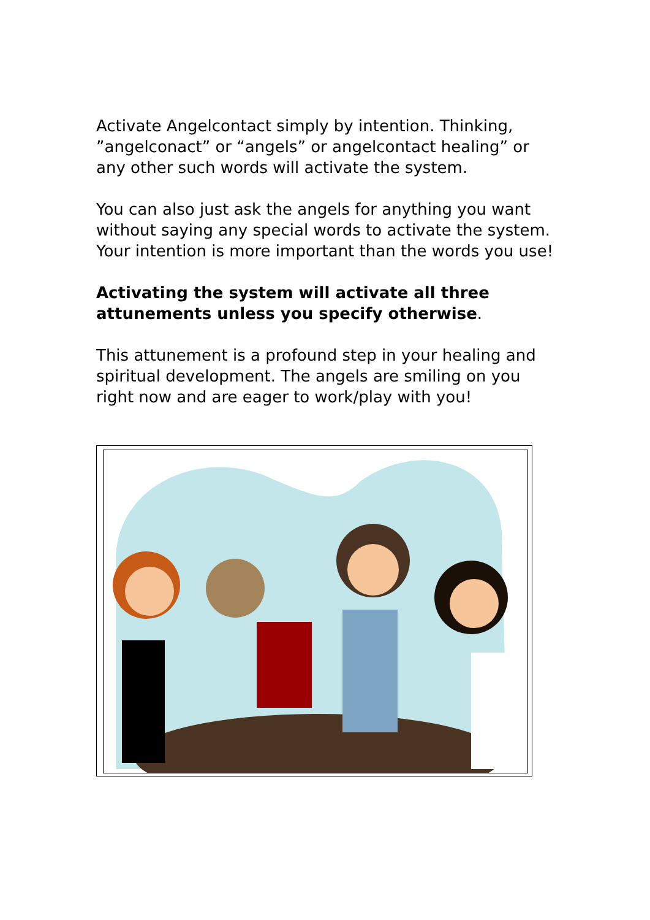Activate Angelcontact simply by intention. Thinking, ”angelconact” or “angels” or angelcontact healing” or any other such words will activate the system.
You can also just ask the angels for anything you want without saying any special words to activate the system. Your intention is more important than the words you use!
Activating the system will activate all three attunements unless you specify otherwise.
This attunement is a profound step in your healing and spiritual development. The angels are smiling on you right now and are eager to work/play with you!